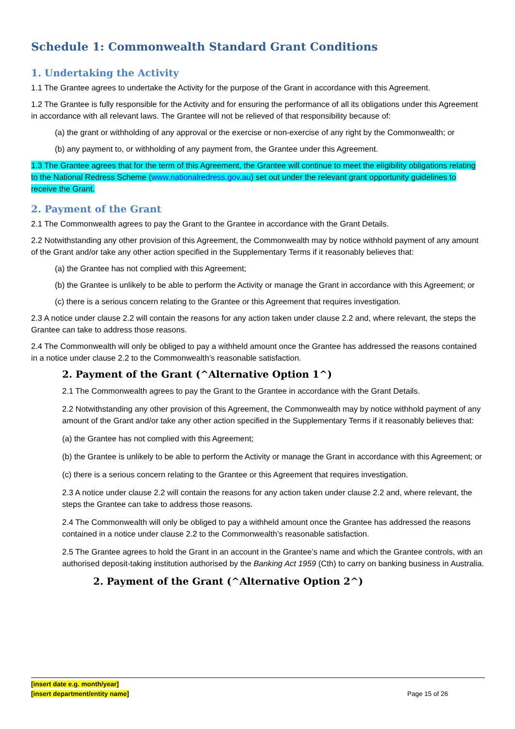Schedule 1: Commonwealth Standard Grant Conditions
1. Undertaking the Activity
1.1 The Grantee agrees to undertake the Activity for the purpose of the Grant in accordance with this Agreement.
1.2 The Grantee is fully responsible for the Activity and for ensuring the performance of all its obligations under this Agreement in accordance with all relevant laws. The Grantee will not be relieved of that responsibility because of:
(a) the grant or withholding of any approval or the exercise or non-exercise of any right by the Commonwealth; or
(b) any payment to, or withholding of any payment from, the Grantee under this Agreement.
1.3 The Grantee agrees that for the term of this Agreement, the Grantee will continue to meet the eligibility obligations relating to the National Redress Scheme (www.nationalredress.gov.au) set out under the relevant grant opportunity guidelines to receive the Grant.
2. Payment of the Grant
2.1 The Commonwealth agrees to pay the Grant to the Grantee in accordance with the Grant Details.
2.2 Notwithstanding any other provision of this Agreement, the Commonwealth may by notice withhold payment of any amount of the Grant and/or take any other action specified in the Supplementary Terms if it reasonably believes that:
(a) the Grantee has not complied with this Agreement;
(b) the Grantee is unlikely to be able to perform the Activity or manage the Grant in accordance with this Agreement; or
(c) there is a serious concern relating to the Grantee or this Agreement that requires investigation.
2.3 A notice under clause 2.2 will contain the reasons for any action taken under clause 2.2 and, where relevant, the steps the Grantee can take to address those reasons.
2.4 The Commonwealth will only be obliged to pay a withheld amount once the Grantee has addressed the reasons contained in a notice under clause 2.2 to the Commonwealth’s reasonable satisfaction.
2. Payment of the Grant (^Alternative Option 1^)
2.1 The Commonwealth agrees to pay the Grant to the Grantee in accordance with the Grant Details.
2.2 Notwithstanding any other provision of this Agreement, the Commonwealth may by notice withhold payment of any amount of the Grant and/or take any other action specified in the Supplementary Terms if it reasonably believes that:
(a) the Grantee has not complied with this Agreement;
(b) the Grantee is unlikely to be able to perform the Activity or manage the Grant in accordance with this Agreement; or
(c) there is a serious concern relating to the Grantee or this Agreement that requires investigation.
2.3 A notice under clause 2.2 will contain the reasons for any action taken under clause 2.2 and, where relevant, the steps the Grantee can take to address those reasons.
2.4 The Commonwealth will only be obliged to pay a withheld amount once the Grantee has addressed the reasons contained in a notice under clause 2.2 to the Commonwealth’s reasonable satisfaction.
2.5 The Grantee agrees to hold the Grant in an account in the Grantee’s name and which the Grantee controls, with an authorised deposit-taking institution authorised by the Banking Act 1959 (Cth) to carry on banking business in Australia.
2. Payment of the Grant (^Alternative Option 2^)
[insert date e.g. month/year]
[insert department/entity name]
Page 15 of 26